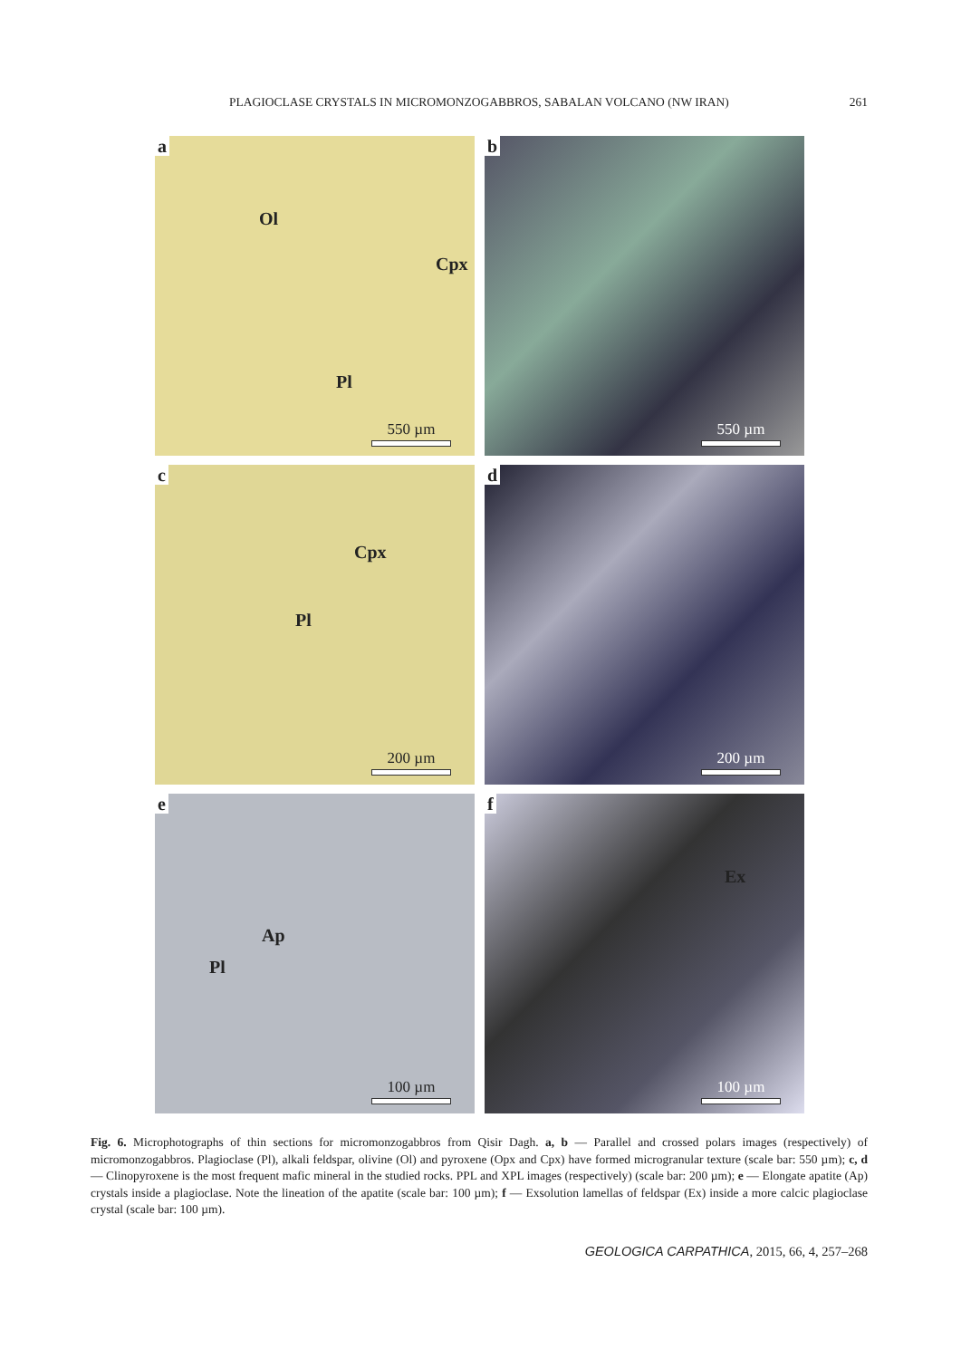PLAGIOCLASE CRYSTALS IN MICROMONZOGABBROS, SABALAN VOLCANO (NW IRAN) 261
a
Ol
Cpx
Pl
550 µm
b
550 µm
c
Cpx
Pl
200 µm
d
200 µm
e
Ap
Pl
100 µm
f
Ex
100 µm
Fig. 6. Microphotographs of thin sections for micromonzogabbros from Qisir Dagh. a, b — Parallel and crossed polars images (respectively) of micromonzogabbros. Plagioclase (Pl), alkali feldspar, olivine (Ol) and pyroxene (Opx and Cpx) have formed microgranular texture (scale bar: 550 µm); c, d — Clinopyroxene is the most frequent mafic mineral in the studied rocks. PPL and XPL images (respectively) (scale bar: 200 µm); e — Elongate apatite (Ap) crystals inside a plagioclase. Note the lineation of the apatite (scale bar: 100 µm); f — Exsolution lamellas of feldspar (Ex) inside a more calcic plagioclase crystal (scale bar: 100 µm).
GEOLOGICA CARPATHICA, 2015, 66, 4, 257–268